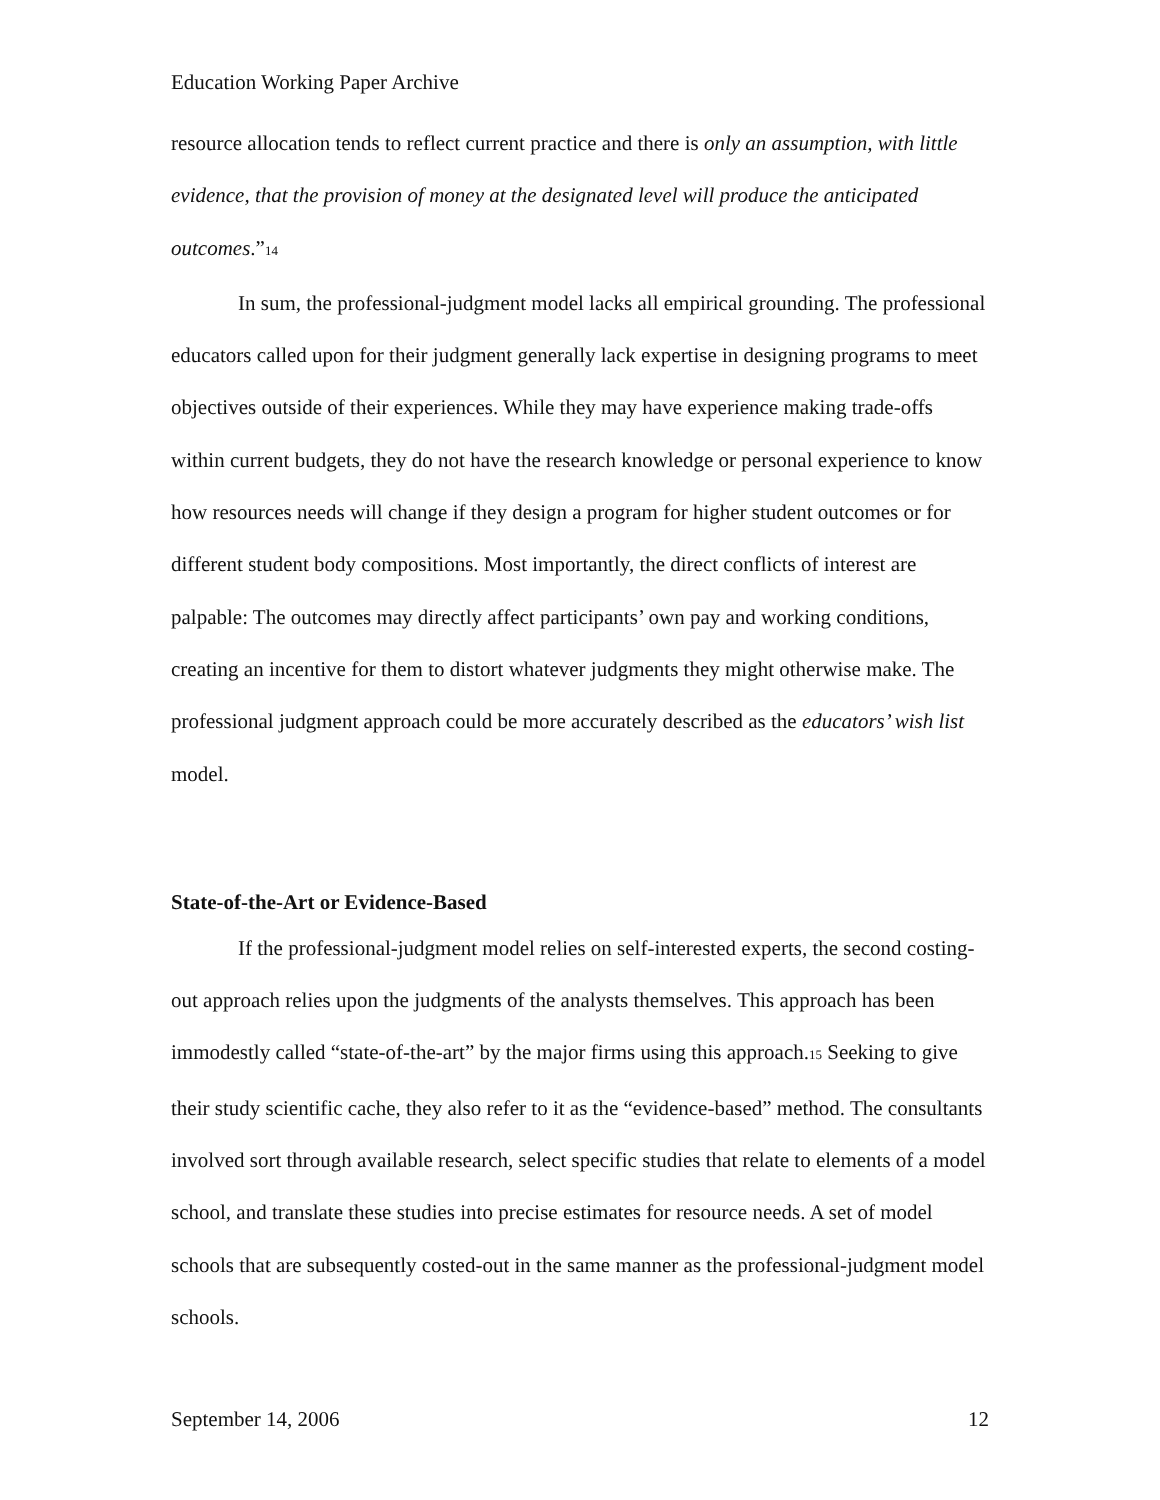Education Working Paper Archive
resource allocation tends to reflect current practice and there is only an assumption, with little evidence, that the provision of money at the designated level will produce the anticipated outcomes.”<sup>14</sup>
In sum, the professional-judgment model lacks all empirical grounding. The professional educators called upon for their judgment generally lack expertise in designing programs to meet objectives outside of their experiences. While they may have experience making trade-offs within current budgets, they do not have the research knowledge or personal experience to know how resources needs will change if they design a program for higher student outcomes or for different student body compositions. Most importantly, the direct conflicts of interest are palpable: The outcomes may directly affect participants’ own pay and working conditions, creating an incentive for them to distort whatever judgments they might otherwise make. The professional judgment approach could be more accurately described as the educators’ wish list model.
State-of-the-Art or Evidence-Based
If the professional-judgment model relies on self-interested experts, the second costing-out approach relies upon the judgments of the analysts themselves. This approach has been immodestly called “state-of-the-art” by the major firms using this approach.<sup>15</sup> Seeking to give their study scientific cache, they also refer to it as the “evidence-based” method. The consultants involved sort through available research, select specific studies that relate to elements of a model school, and translate these studies into precise estimates for resource needs. A set of model schools that are subsequently costed-out in the same manner as the professional-judgment model schools.
September 14, 2006 12